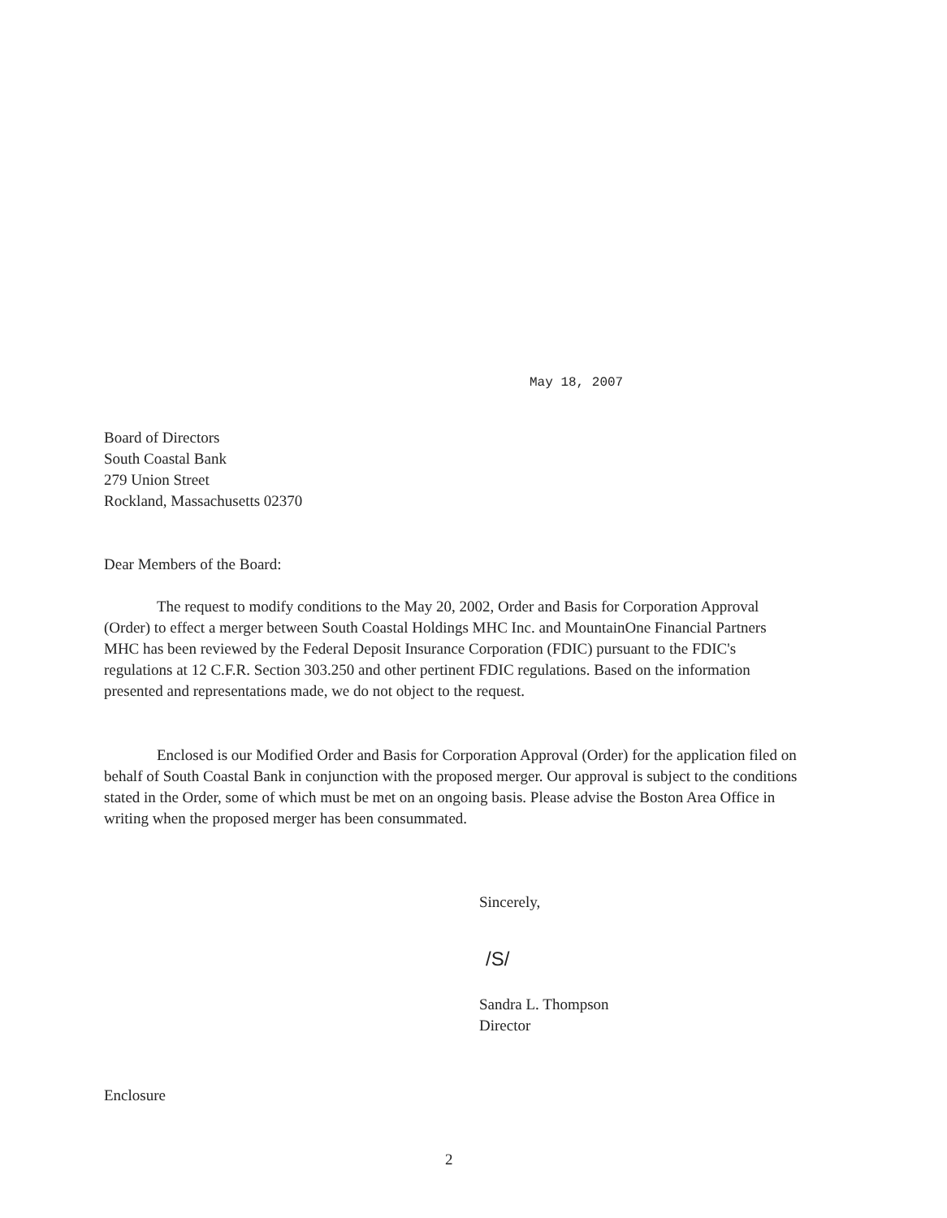May 18, 2007
Board of Directors
South Coastal Bank
279 Union Street
Rockland, Massachusetts 02370
Dear Members of the Board:
The request to modify conditions to the May 20, 2002, Order and Basis for Corporation Approval (Order) to effect a merger between South Coastal Holdings MHC Inc. and MountainOne Financial Partners MHC has been reviewed by the Federal Deposit Insurance Corporation (FDIC) pursuant to the FDIC's regulations at 12 C.F.R. Section 303.250 and other pertinent FDIC regulations. Based on the information presented and representations made, we do not object to the request.
Enclosed is our Modified Order and Basis for Corporation Approval (Order) for the application filed on behalf of South Coastal Bank in conjunction with the proposed merger. Our approval is subject to the conditions stated in the Order, some of which must be met on an ongoing basis. Please advise the Boston Area Office in writing when the proposed merger has been consummated.
Sincerely,
/S/
Sandra L. Thompson
Director
Enclosure
2